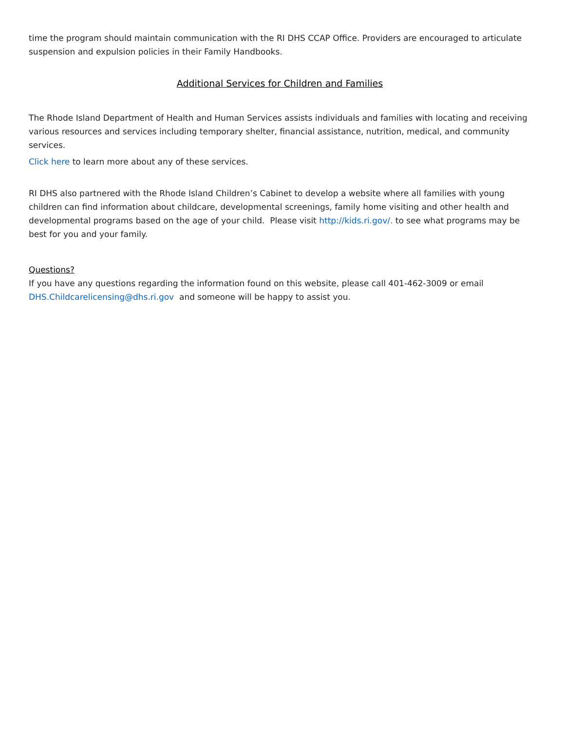time the program should maintain communication with the RI DHS CCAP Office. Providers are encouraged to articulate suspension and expulsion policies in their Family Handbooks.
Additional Services for Children and Families
The Rhode Island Department of Health and Human Services assists individuals and families with locating and receiving various resources and services including temporary shelter, financial assistance, nutrition, medical, and community services.
Click here to learn more about any of these services.
RI DHS also partnered with the Rhode Island Children’s Cabinet to develop a website where all families with young children can find information about childcare, developmental screenings, family home visiting and other health and developmental programs based on the age of your child. Please visit http://kids.ri.gov/. to see what programs may be best for you and your family.
Questions?
If you have any questions regarding the information found on this website, please call 401-462-3009 or email DHS.Childcarelicensing@dhs.ri.gov and someone will be happy to assist you.